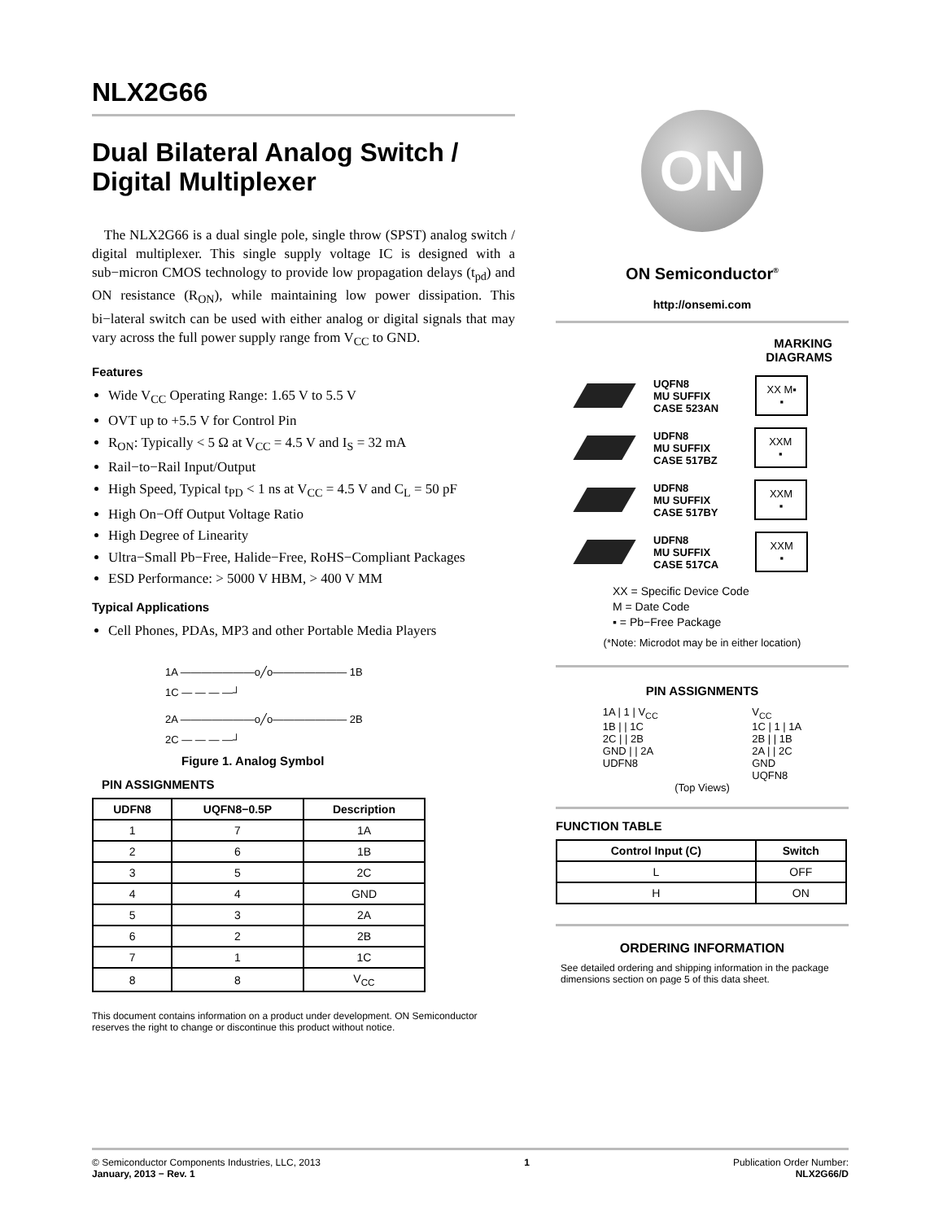NLX2G66
Dual Bilateral Analog Switch / Digital Multiplexer
The NLX2G66 is a dual single pole, single throw (SPST) analog switch / digital multiplexer. This single supply voltage IC is designed with a sub−micron CMOS technology to provide low propagation delays (t<sub>pd</sub>) and ON resistance (R<sub>ON</sub>), while maintaining low power dissipation. This bi−lateral switch can be used with either analog or digital signals that may vary across the full power supply range from V<sub>CC</sub> to GND.
Features
Wide V<sub>CC</sub> Operating Range: 1.65 V to 5.5 V
OVT up to +5.5 V for Control Pin
R<sub>ON</sub>: Typically < 5 Ω at V<sub>CC</sub> = 4.5 V and I<sub>S</sub> = 32 mA
Rail−to−Rail Input/Output
High Speed, Typical t<sub>PD</sub> < 1 ns at V<sub>CC</sub> = 4.5 V and C<sub>L</sub> = 50 pF
High On−Off Output Voltage Ratio
High Degree of Linearity
Ultra−Small Pb−Free, Halide−Free, RoHS−Compliant Packages
ESD Performance: > 5000 V HBM, > 400 V MM
Typical Applications
Cell Phones, PDAs, MP3 and other Portable Media Players
1A ———————o╱o——————— 1B
1C — — — —┘
2A ———————o╱o——————— 2B
2C — — — —┘
Figure 1. Analog Symbol
PIN ASSIGNMENTS
| UDFN8 | UQFN8−0.5P | Description |
| --- | --- | --- |
| 1 | 7 | 1A |
| 2 | 6 | 1B |
| 3 | 5 | 2C |
| 4 | 4 | GND |
| 5 | 3 | 2A |
| 6 | 2 | 2B |
| 7 | 1 | 1C |
| 8 | 8 | V<sub>CC</sub> |
This document contains information on a product under development. ON Semiconductor reserves the right to change or discontinue this product without notice.
ON
ON Semiconductor<sup>®</sup>
http://onsemi.com
MARKING
DIAGRAMS
UQFN8
MU SUFFIX
CASE 523AN
XX M▪
▪
UDFN8
MU SUFFIX
CASE 517BZ
XXM
▪
UDFN8
MU SUFFIX
CASE 517BY
XXM
▪
UDFN8
MU SUFFIX
CASE 517CA
XXM
▪
XX = Specific Device Code
M = Date Code
▪ = Pb−Free Package
(*Note: Microdot may be in either location)
PIN ASSIGNMENTS
1A | 1 | V<sub>CC</sub>
1B | | 1C
2C | | 2B
GND | | 2A
UDFN8
V<sub>CC</sub>
1C | 1 | 1A
2B | | 1B
2A | | 2C
GND
UQFN8
(Top Views)
FUNCTION TABLE
| Control Input (C) | Switch |
| --- | --- |
| L | OFF |
| H | ON |
ORDERING INFORMATION
See detailed ordering and shipping information in the package dimensions section on page 5 of this data sheet.
© Semiconductor Components Industries, LLC, 2013
January, 2013 − Rev. 1
1 Publication Order Number:
NLX2G66/D